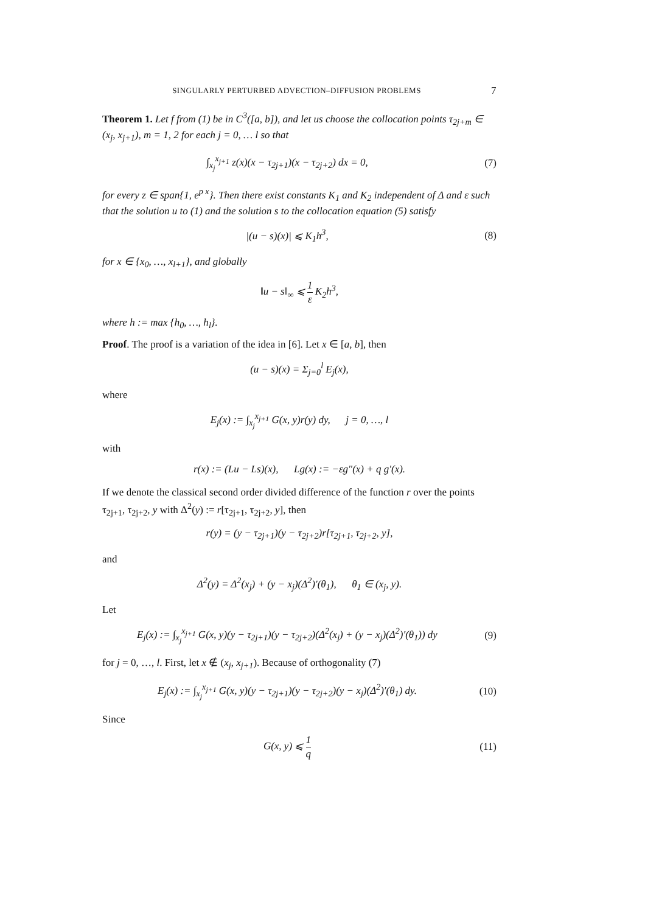SINGULARLY PERTURBED ADVECTION–DIFFUSION PROBLEMS 7
Theorem 1. Let f from (1) be in C<sup>3</sup>([a, b]), and let us choose the collocation points τ<sub>2j+m</sub> ∈ (x<sub>j</sub>, x<sub>j+1</sub>), m = 1, 2 for each j = 0, … l so that
∫<sub>x<sub>j</sub></sub><sup>x<sub>j+1</sub></sup> z(x)(x − τ<sub>2j+1</sub>)(x − τ<sub>2j+2</sub>) dx = 0,
(7)
for every z ∈ span{1, e<sup>p x</sup>}. Then there exist constants K<sub>1</sub> and K<sub>2</sub> independent of Δ and ε such that the solution u to (1) and the solution s to the collocation equation (5) satisfy
|(u − s)(x)| ⩽ K<sub>1</sub>h<sup>3</sup>, (8)
for x ∈ {x<sub>0</sub>, …, x<sub>l+1</sub>}, and globally
‖u − s‖<sub>∞</sub> ⩽ 1 ε K<sub>2</sub>h<sup>3</sup>,
where h := max {h<sub>0</sub>, …, h<sub>l</sub>}.
Proof. The proof is a variation of the idea in [6]. Let x ∈ [a, b], then
(u − s)(x) = Σ<sub>j=0</sub><sup>l</sup> E<sub>j</sub>(x),
where
E<sub>j</sub>(x) := ∫<sub>x<sub>j</sub></sub><sup>x<sub>j+1</sub></sup> G(x, y)r(y) dy, j = 0, …, l
with
r(x) := (Lu − Ls)(x), Lg(x) := −εg″(x) + q g′(x).
If we denote the classical second order divided difference of the function r over the points τ<sub>2j+1</sub>, τ<sub>2j+2</sub>, y with Δ<sup>2</sup>(y) := r[τ<sub>2j+1</sub>, τ<sub>2j+2</sub>, y], then
r(y) = (y − τ<sub>2j+1</sub>)(y − τ<sub>2j+2</sub>)r[τ<sub>2j+1</sub>, τ<sub>2j+2</sub>, y],
and
Δ<sup>2</sup>(y) = Δ<sup>2</sup>(x<sub>j</sub>) + (y − x<sub>j</sub>)(Δ<sup>2</sup>)′(θ<sub>1</sub>), θ<sub>1</sub> ∈ (x<sub>j</sub>, y).
Let
E<sub>j</sub>(x) := ∫<sub>x<sub>j</sub></sub><sup>x<sub>j+1</sub></sup> G(x, y)(y − τ<sub>2j+1</sub>)(y − τ<sub>2j+2</sub>)(Δ<sup>2</sup>(x<sub>j</sub>) + (y − x<sub>j</sub>)(Δ<sup>2</sup>)′(θ<sub>1</sub>)) dy
(9)
for j = 0, …, l. First, let x ∉ (x<sub>j</sub>, x<sub>j+1</sub>). Because of orthogonality (7)
E<sub>j</sub>(x) := ∫<sub>x<sub>j</sub></sub><sup>x<sub>j+1</sub></sup> G(x, y)(y − τ<sub>2j+1</sub>)(y − τ<sub>2j+2</sub>)(y − x<sub>j</sub>)(Δ<sup>2</sup>)′(θ<sub>1</sub>) dy.
(10)
Since
G(x, y) ⩽ 1 q
(11)